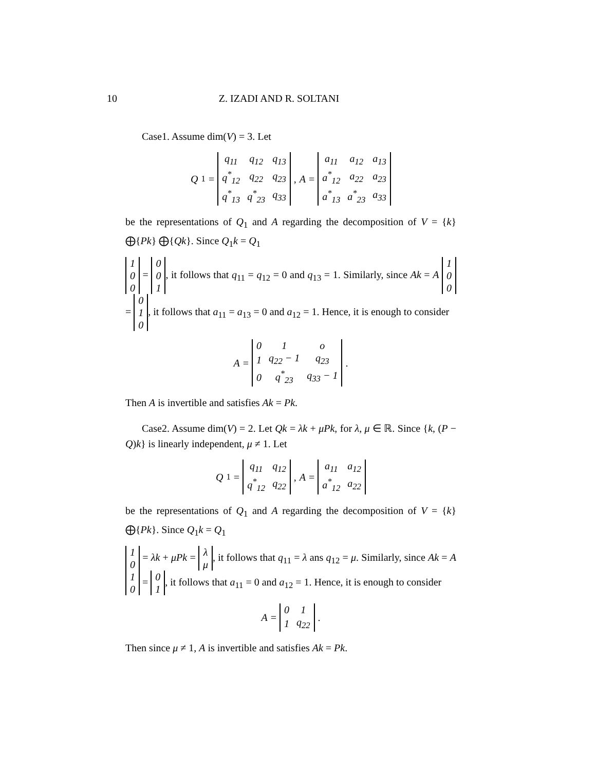10 Z. IZADI AND R. SOLTANI
Case1. Assume dim(V) = 3. Let
Q<sub>1</sub> =
| q<sub>11</sub> | q<sub>12</sub> | q<sub>13</sub> |
| q<sup>*</sup><sub>12</sub> | q<sub>22</sub> | q<sub>23</sub> |
| q<sup>*</sup><sub>13</sub> | q<sup>*</sup><sub>23</sub> | q<sub>33</sub> |
, A =
| a<sub>11</sub> | a<sub>12</sub> | a<sub>13</sub> |
| a<sup>*</sup><sub>12</sub> | a<sub>22</sub> | a<sub>23</sub> |
| a<sup>*</sup><sub>13</sub> | a<sup>*</sup><sub>23</sub> | a<sub>33</sub> |
be the representations of Q<sub>1</sub> and A regarding the decomposition of V = {k} ⨁{Pk} ⨁{Qk}. Since Q<sub>1</sub>k = Q<sub>1</sub>
| 1 |
| 0 |
| 0 |
=
| 0 |
| 0 |
| 1 |
, it follows that q<sub>11</sub> = q<sub>12</sub> = 0 and q<sub>13</sub> = 1. Similarly, since Ak = A
| 1 |
| 0 |
| 0 |
=
| 0 |
| 1 |
| 0 |
, it follows that a<sub>11</sub> = a<sub>13</sub> = 0 and a<sub>12</sub> = 1. Hence, it is enough to consider
A =
| 0 | 1 | o |
| 1 | q<sub>22</sub> − 1 | q<sub>23</sub> |
| 0 | q<sup>*</sup><sub>23</sub> | q<sub>33</sub> − 1 |
.
Then A is invertible and satisfies Ak = Pk.
Case2. Assume dim(V) = 2. Let Qk = λk + μPk, for λ, μ ∈ ℝ. Since {k, (P − Q)k} is linearly independent, μ ≠ 1. Let
Q<sub>1</sub> =
| q<sub>11</sub> | q<sub>12</sub> |
| q<sup>*</sup><sub>12</sub> | q<sub>22</sub> |
, A =
| a<sub>11</sub> | a<sub>12</sub> |
| a<sup>*</sup><sub>12</sub> | a<sub>22</sub> |
be the representations of Q<sub>1</sub> and A regarding the decomposition of V = {k} ⨁{Pk}. Since Q<sub>1</sub>k = Q<sub>1</sub>
| 1 |
| 0 |
= λk + μPk =
| λ |
| μ |
, it follows that q<sub>11</sub> = λ ans q<sub>12</sub> = μ. Similarly, since Ak = A
| 1 |
| 0 |
=
| 0 |
| 1 |
, it follows that a<sub>11</sub> = 0 and a<sub>12</sub> = 1. Hence, it is enough to consider
A =
| 0 | 1 |
| 1 | q<sub>22</sub> |
.
Then since μ ≠ 1, A is invertible and satisfies Ak = Pk.